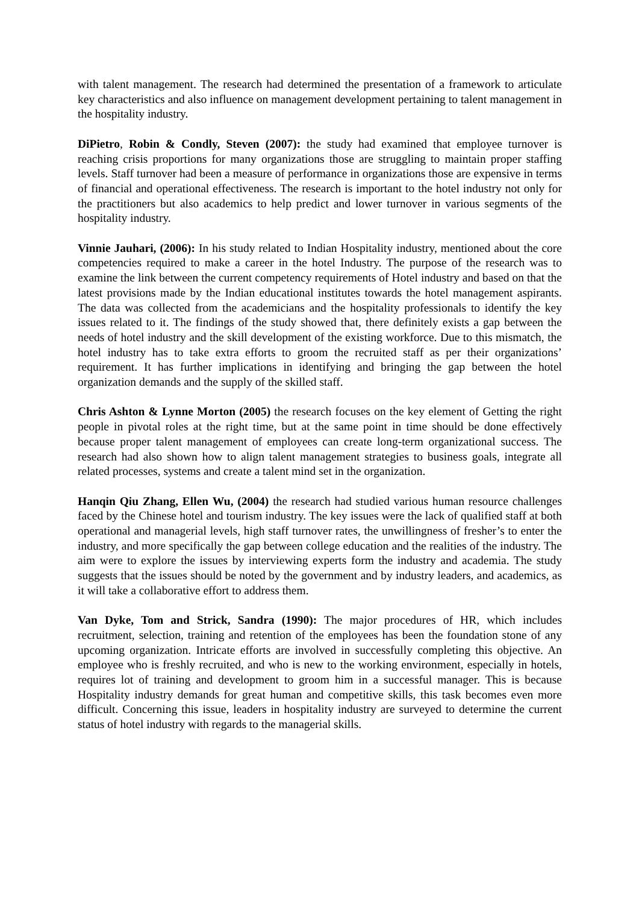with talent management. The research had determined the presentation of a framework to articulate key characteristics and also influence on management development pertaining to talent management in the hospitality industry.
DiPietro, Robin & Condly, Steven (2007): the study had examined that employee turnover is reaching crisis proportions for many organizations those are struggling to maintain proper staffing levels. Staff turnover had been a measure of performance in organizations those are expensive in terms of financial and operational effectiveness. The research is important to the hotel industry not only for the practitioners but also academics to help predict and lower turnover in various segments of the hospitality industry.
Vinnie Jauhari, (2006): In his study related to Indian Hospitality industry, mentioned about the core competencies required to make a career in the hotel Industry. The purpose of the research was to examine the link between the current competency requirements of Hotel industry and based on that the latest provisions made by the Indian educational institutes towards the hotel management aspirants. The data was collected from the academicians and the hospitality professionals to identify the key issues related to it. The findings of the study showed that, there definitely exists a gap between the needs of hotel industry and the skill development of the existing workforce. Due to this mismatch, the hotel industry has to take extra efforts to groom the recruited staff as per their organizations’ requirement. It has further implications in identifying and bringing the gap between the hotel organization demands and the supply of the skilled staff.
Chris Ashton & Lynne Morton (2005) the research focuses on the key element of Getting the right people in pivotal roles at the right time, but at the same point in time should be done effectively because proper talent management of employees can create long-term organizational success. The research had also shown how to align talent management strategies to business goals, integrate all related processes, systems and create a talent mind set in the organization.
Hanqin Qiu Zhang, Ellen Wu, (2004) the research had studied various human resource challenges faced by the Chinese hotel and tourism industry. The key issues were the lack of qualified staff at both operational and managerial levels, high staff turnover rates, the unwillingness of fresher’s to enter the industry, and more specifically the gap between college education and the realities of the industry. The aim were to explore the issues by interviewing experts form the industry and academia. The study suggests that the issues should be noted by the government and by industry leaders, and academics, as it will take a collaborative effort to address them.
Van Dyke, Tom and Strick, Sandra (1990): The major procedures of HR, which includes recruitment, selection, training and retention of the employees has been the foundation stone of any upcoming organization. Intricate efforts are involved in successfully completing this objective. An employee who is freshly recruited, and who is new to the working environment, especially in hotels, requires lot of training and development to groom him in a successful manager. This is because Hospitality industry demands for great human and competitive skills, this task becomes even more difficult. Concerning this issue, leaders in hospitality industry are surveyed to determine the current status of hotel industry with regards to the managerial skills.